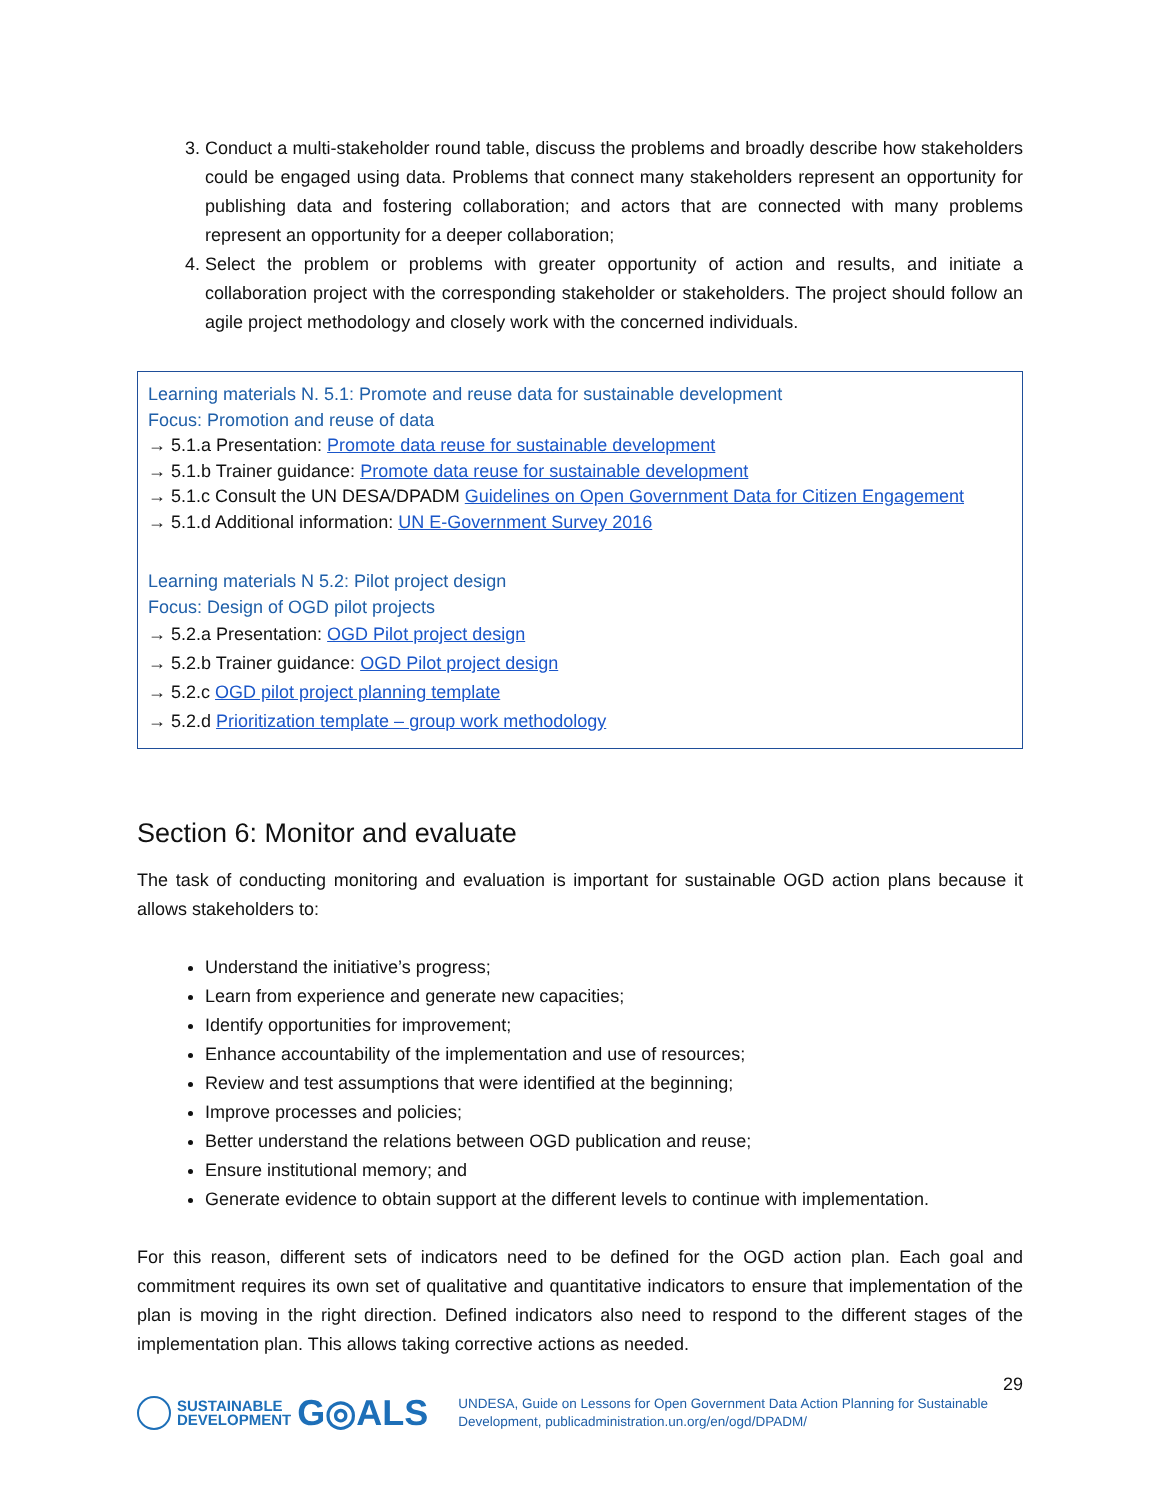3. Conduct a multi-stakeholder round table, discuss the problems and broadly describe how stakeholders could be engaged using data. Problems that connect many stakeholders represent an opportunity for publishing data and fostering collaboration; and actors that are connected with many problems represent an opportunity for a deeper collaboration;
4. Select the problem or problems with greater opportunity of action and results, and initiate a collaboration project with the corresponding stakeholder or stakeholders. The project should follow an agile project methodology and closely work with the concerned individuals.
Learning materials N. 5.1: Promote and reuse data for sustainable development
Focus: Promotion and reuse of data
→ 5.1.a Presentation: Promote data reuse for sustainable development
→ 5.1.b Trainer guidance: Promote data reuse for sustainable development
→ 5.1.c Consult the UN DESA/DPADM Guidelines on Open Government Data for Citizen Engagement
→ 5.1.d Additional information: UN E-Government Survey 2016
Learning materials N 5.2: Pilot project design
Focus: Design of OGD pilot projects
→ 5.2.a Presentation: OGD Pilot project design
→ 5.2.b Trainer guidance: OGD Pilot project design
→ 5.2.c OGD pilot project planning template
→ 5.2.d Prioritization template – group work methodology
Section 6: Monitor and evaluate
The task of conducting monitoring and evaluation is important for sustainable OGD action plans because it allows stakeholders to:
Understand the initiative’s progress;
Learn from experience and generate new capacities;
Identify opportunities for improvement;
Enhance accountability of the implementation and use of resources;
Review and test assumptions that were identified at the beginning;
Improve processes and policies;
Better understand the relations between OGD publication and reuse;
Ensure institutional memory; and
Generate evidence to obtain support at the different levels to continue with implementation.
For this reason, different sets of indicators need to be defined for the OGD action plan. Each goal and commitment requires its own set of qualitative and quantitative indicators to ensure that implementation of the plan is moving in the right direction. Defined indicators also need to respond to the different stages of the implementation plan. This allows taking corrective actions as needed.
29
SUSTAINABLE
DEVELOPMENT G◎ALS
UNDESA, Guide on Lessons for Open Government Data Action Planning for Sustainable Development, publicadministration.un.org/en/ogd/DPADM/